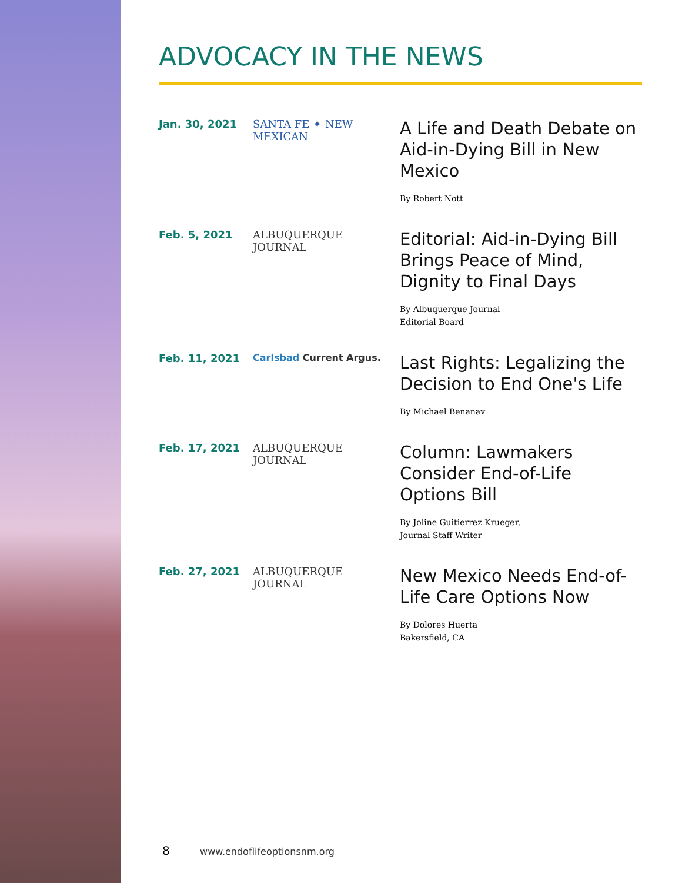ADVOCACY IN THE NEWS
Jan. 30, 2021 SANTA FE ✦ NEW MEXICAN
A Life and Death Debate on Aid-in-Dying Bill in New Mexico
By Robert Nott
Feb. 5, 2021 ALBUQUERQUE
JOURNAL
Editorial: Aid-in-Dying Bill Brings Peace of Mind, Dignity to Final Days
By Albuquerque Journal
Editorial Board
Feb. 11, 2021 Carlsbad Current Argus.
Last Rights: Legalizing the Decision to End One's Life
By Michael Benanav
Feb. 17, 2021 ALBUQUERQUE
JOURNAL
Column: Lawmakers Consider End-of-Life Options Bill
By Joline Guitierrez Krueger,
Journal Staff Writer
Feb. 27, 2021 ALBUQUERQUE
JOURNAL
New Mexico Needs End-of-Life Care Options Now
By Dolores Huerta
Bakersfield, CA
8 www.endoflifeoptionsnm.org